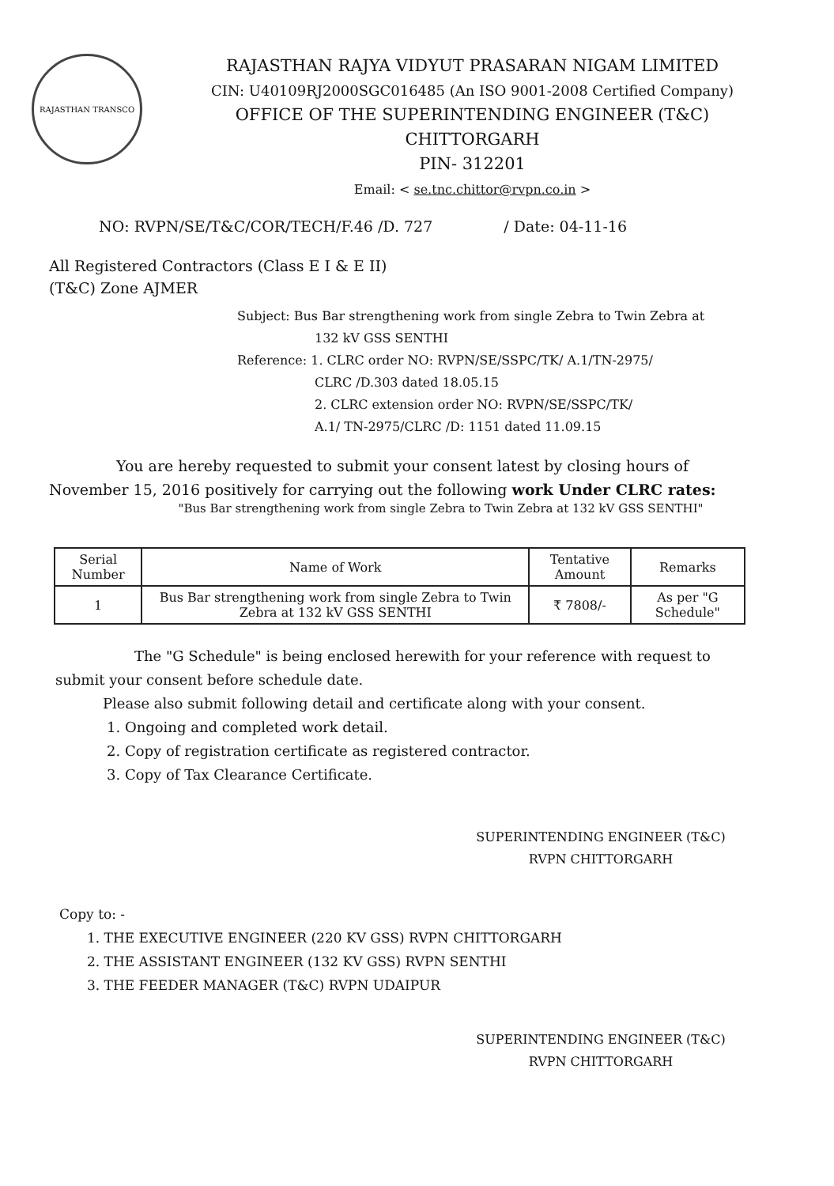RAJASTHAN TRANSCO
RAJASTHAN RAJYA VIDYUT PRASARAN NIGAM LIMITED
CIN: U40109RJ2000SGC016485 (An ISO 9001-2008 Certified Company)
OFFICE OF THE SUPERINTENDING ENGINEER (T&C)
CHITTORGARH
PIN- 312201
Email: < se.tnc.chittor@rvpn.co.in >
NO: RVPN/SE/T&C/COR/TECH/F.46 /D. 727 / Date: 04-11-16
All Registered Contractors (Class E I & E II)
(T&C) Zone AJMER
Subject: Bus Bar strengthening work from single Zebra to Twin Zebra at
132 kV GSS SENTHI
Reference: 1. CLRC order NO: RVPN/SE/SSPC/TK/ A.1/TN-2975/
CLRC /D.303 dated 18.05.15
2. CLRC extension order NO: RVPN/SE/SSPC/TK/
A.1/ TN-2975/CLRC /D: 1151 dated 11.09.15
You are hereby requested to submit your consent latest by closing hours of November 15, 2016 positively for carrying out the following work Under CLRC rates:
"Bus Bar strengthening work from single Zebra to Twin Zebra at 132 kV GSS SENTHI"
| Serial Number | Name of Work | Tentative Amount | Remarks |
| --- | --- | --- | --- |
| 1 | Bus Bar strengthening work from single Zebra to Twin Zebra at 132 kV GSS SENTHI | ₹ 7808/- | As per "G Schedule" |
The "G Schedule" is being enclosed herewith for your reference with request to submit your consent before schedule date.
Please also submit following detail and certificate along with your consent.
1. Ongoing and completed work detail.
2. Copy of registration certificate as registered contractor.
3. Copy of Tax Clearance Certificate.
SUPERINTENDING ENGINEER (T&C)
RVPN CHITTORGARH
Copy to: -
1. THE EXECUTIVE ENGINEER (220 KV GSS) RVPN CHITTORGARH
2. THE ASSISTANT ENGINEER (132 KV GSS) RVPN SENTHI
3. THE FEEDER MANAGER (T&C) RVPN UDAIPUR
SUPERINTENDING ENGINEER (T&C)
RVPN CHITTORGARH